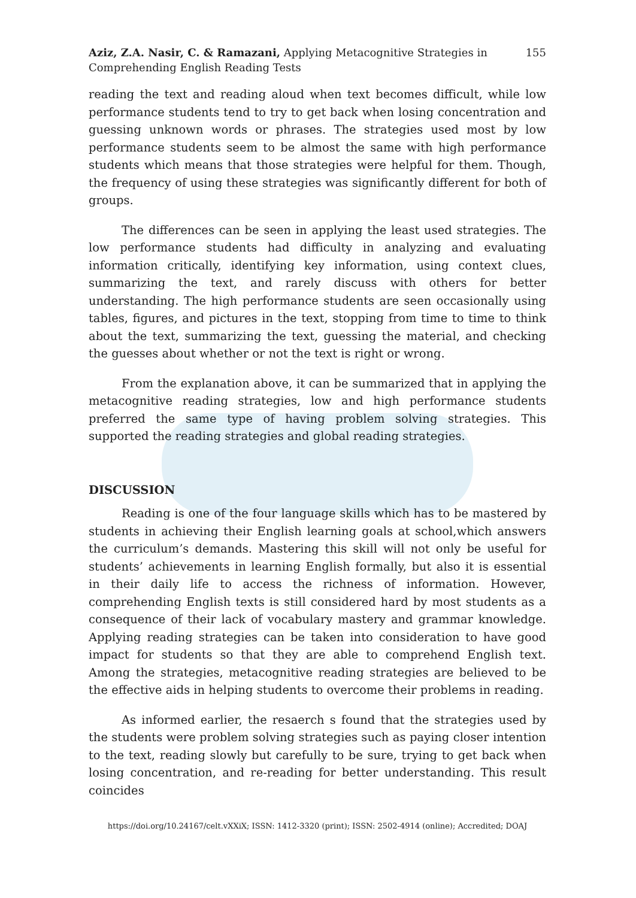Aziz, Z.A. Nasir, C. & Ramazani, Applying Metacognitive Strategies in
Comprehending English Reading Tests
155
reading the text and reading aloud when text becomes difficult, while low performance students tend to try to get back when losing concentration and guessing unknown words or phrases. The strategies used most by low performance students seem to be almost the same with high performance students which means that those strategies were helpful for them. Though, the frequency of using these strategies was significantly different for both of groups.
The differences can be seen in applying the least used strategies. The low performance students had difficulty in analyzing and evaluating information critically, identifying key information, using context clues, summarizing the text, and rarely discuss with others for better understanding. The high performance students are seen occasionally using tables, figures, and pictures in the text, stopping from time to time to think about the text, summarizing the text, guessing the material, and checking the guesses about whether or not the text is right or wrong.
From the explanation above, it can be summarized that in applying the metacognitive reading strategies, low and high performance students preferred the same type of having problem solving strategies. This supported the reading strategies and global reading strategies.
DISCUSSION
Reading is one of the four language skills which has to be mastered by students in achieving their English learning goals at school,which answers the curriculum’s demands. Mastering this skill will not only be useful for students’ achievements in learning English formally, but also it is essential in their daily life to access the richness of information. However, comprehending English texts is still considered hard by most students as a consequence of their lack of vocabulary mastery and grammar knowledge. Applying reading strategies can be taken into consideration to have good impact for students so that they are able to comprehend English text. Among the strategies, metacognitive reading strategies are believed to be the effective aids in helping students to overcome their problems in reading.
As informed earlier, the resaerch s found that the strategies used by the students were problem solving strategies such as paying closer intention to the text, reading slowly but carefully to be sure, trying to get back when losing concentration, and re-reading for better understanding. This result coincides
https://doi.org/10.24167/celt.vXXiX; ISSN: 1412-3320 (print); ISSN: 2502-4914 (online); Accredited; DOAJ